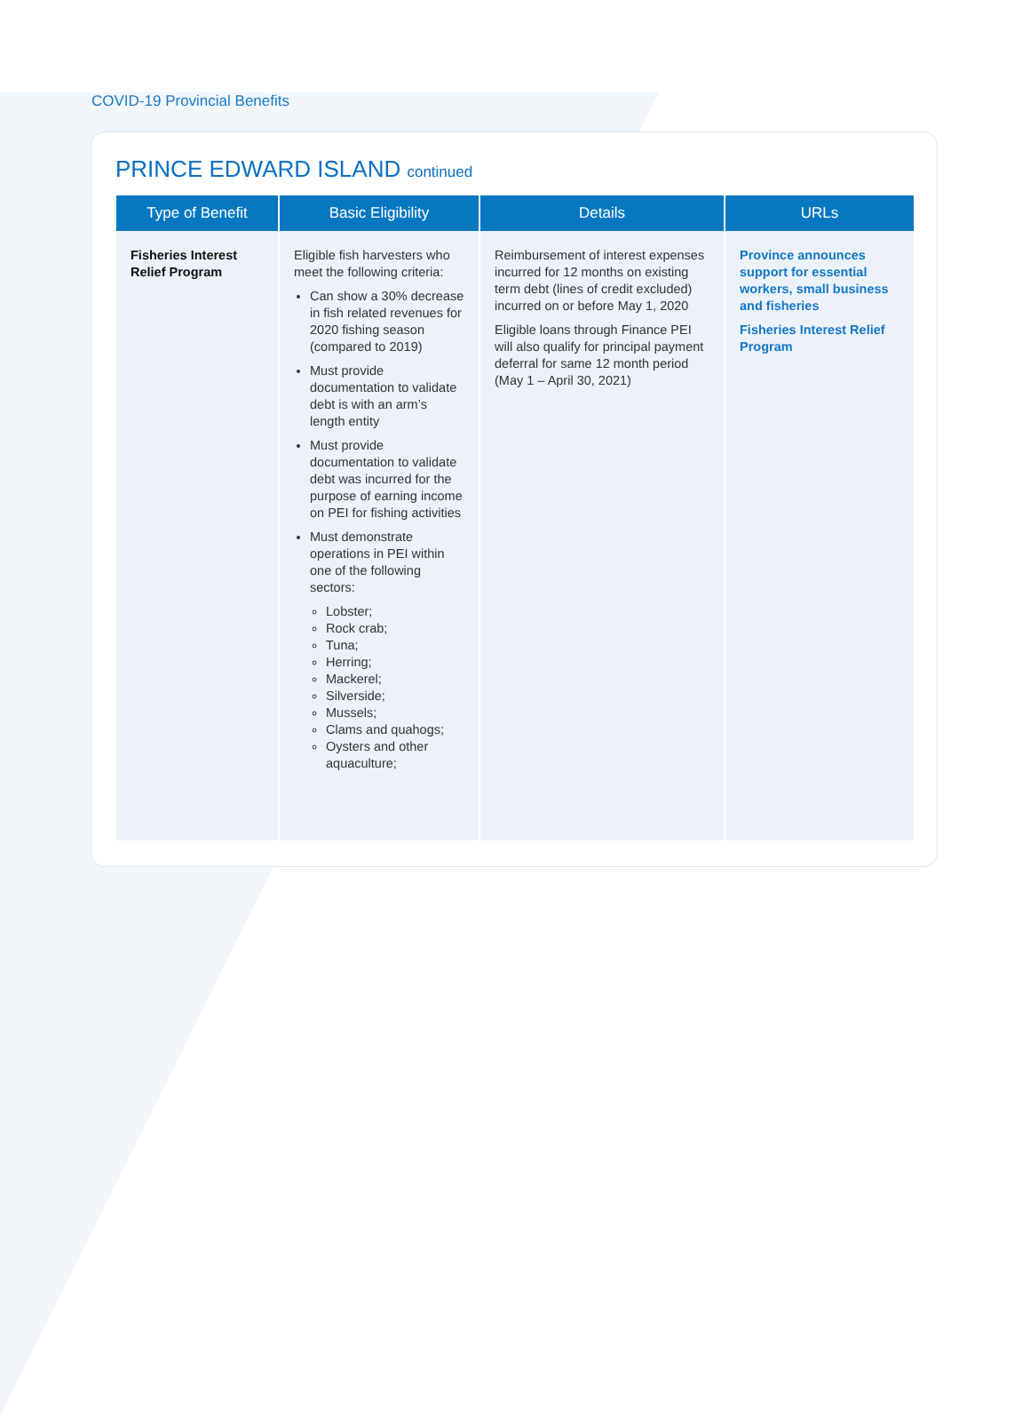COVID-19 Provincial Benefits
PRINCE EDWARD ISLAND continued
| Type of Benefit | Basic Eligibility | Details | URLs |
| --- | --- | --- | --- |
| Fisheries Interest Relief Program | Eligible fish harvesters who meet the following criteria: Can show a 30% decrease in fish related revenues for 2020 fishing season (compared to 2019) Must provide documentation to validate debt is with an arm’s length entity Must provide documentation to validate debt was incurred for the purpose of earning income on PEI for fishing activities Must demonstrate operations in PEI within one of the following sectors: Lobster; Rock crab; Tuna; Herring; Mackerel; Silverside; Mussels; Clams and quahogs; Oysters and other aquaculture; | Reimbursement of interest expenses incurred for 12 months on existing term debt (lines of credit excluded) incurred on or before May 1, 2020 Eligible loans through Finance PEI will also qualify for principal payment deferral for same 12 month period (May 1 – April 30, 2021) | Province announces support for essential workers, small business and fisheries Fisheries Interest Relief Program |